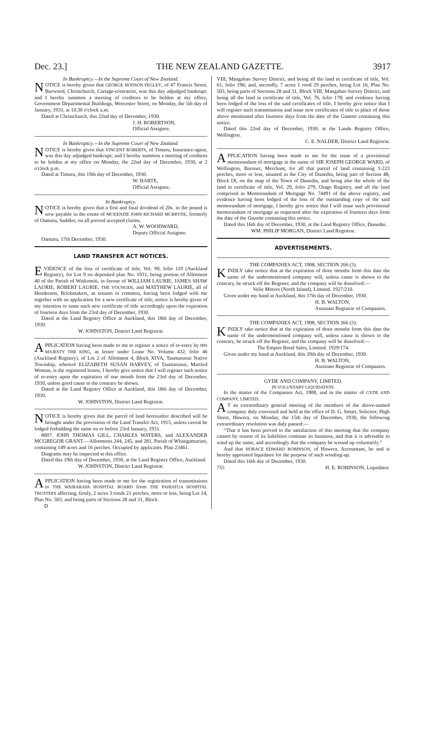Dec. 23.] THE NEW ZEALAND GAZETTE. 3917
In Bankruptcy.—In the Supreme Court of New Zealand.
NOTICE is hereby given that GEORGE HODSON PEGLEY, of 47 Francis Street, Burwood, Christchurch, Cartage-contractor, was this day adjudged bankrupt; and I hereby summon a meeting of creditors to be holden at my office, Government Departmental Buildings, Worcester Street, on Monday, the 5th day of January, 1931, at 10.30 o'clock a.m.
Dated at Christchurch, this 22nd day of December, 1930.
J. H. ROBERTSON,
Official Assignee.
In Bankruptcy.—In the Supreme Court of New Zealand.
NOTICE is hereby given that VINCENT ROBERTS, of Timaru, Insurance-agent, was this day adjudged bankrupt; and I hereby summon a meeting of creditors to be holden at my office on Monday, the 22nd day of December, 1930, at 2 o'clock p.m.
Dated at Timaru, this 19th day of December, 1930.
W. HARTE,
Official Assignee.
In Bankruptcy.
NOTICE is hereby given that a first and final dividend of 20s. in the pound is now payable in the estate of MCKENZIE JOHN RICHARD MCBRYDE, formerly of Oamaru, Saddler, on all proved accepted claims.
A. W. WOODWARD,
Deputy Official Assignee.
Oamaru, 17th December, 1930.
LAND TRANSFER ACT NOTICES.
EVIDENCE of the loss of certificate of title, Vol. 90, folio 119 (Auckland Registry), for Lot 9 on deposited plan No. 1931, being portion of Allotment 40 of the Parish of Waikomiti, in favour of WILLIAM LAURIE, JAMES SHAW LAURIE, ROBERT LAURIE, THE YOUNGER, and MATTHEW LAURIE, all of Henderson, Brickmakers, as tenants in common, having been lodged with me together with an application for a new certificate of title, notice is hereby given of my intention to issue such new certificate of title accordingly upon the expiration of fourteen days from the 23rd day of December, 1930.
Dated at the Land Registry Office at Auckland, this 18th day of December, 1930.
W. JOHNSTON, District Land Registrar.
APPLICATION having been made to me to register a notice of re-entry by HIS MAJESTY THE KING, as lessor under Lease No. Volume 432, folio 46 (Auckland Registry), of Lot 2 of Allotment 4, Block XIVA, Taumarunui Native Township, whereof ELIZABETH SUSAN HARVEY, of Taumarunui, Married Woman, is the registered lessee, I hereby give notice that I will register such notice of re-entry upon the expiration of one month from the 23rd day of December, 1930, unless good cause to the contrary be shown.
Dated at the Land Registry Office at Auckland, this 18th day of December, 1930.
W. JOHNSTON, District Land Registrar.
NOTICE is hereby given that the parcel of land hereinafter described will be brought under the provisions of the Land Transfer Act, 1915, unless caveat be lodged forbidding the same on or before 23rd January, 1931.
8007. JOHN THOMAS GILL, CHARLES WATERS, and ALEXANDER MCGREGOR GRANT.—Allotments 244, 245, and 281, Parish of Whangamarino, containing 149 acres and 16 perches. Occupied by applicants. Plan 23461.
Diagrams may be inspected at this office.
Dated this 19th day of December, 1930, at the Land Registry Office, Auckland.
W. JOHNSTON, District Land Registrar.
APPLICATION having been made to me for the registration of transmissions to THE WAIRARAPA HOSPITAL BOARD from THE PAHIATUA HOSPITAL TRUSTEES affecting, firstly, 2 acres 3 roods 21 perches, more or less, being Lot 14, Plan No. 503, and being parts of Sections 28 and 31, Block
D
VIII, Mangahao Survey District, and being all the land in certificate of title, Vol. 61, folio 196; and, secondly, 7 acres 1 rood 29 perches, being Lot 16, Plan No. 503, being parts of Sections 28 and 31, Block VIII, Mangahao Survey District, and being all the land in certificate of title, Vol. 76, folio 178; and evidence having been lodged of the loss of the said certificates of title, I hereby give notice that I will register such transmissions and issue new certificates of title in place of those above mentioned after fourteen days from the date of the Gazette containing this notice.
Dated this 22nd day of December, 1930, at the Lands Registry Office, Wellington.
C. E. NALDER, District Land Registrar.
APPLICATION having been made to me for the issue of a provisional memorandum of mortgage in the name of SIR JOSEPH GEORGE WARD, of Wellington, Baronet, Merchant, for all that parcel of land containing 3·223 perches, more or less, situated in the City of Dunedin, being part of Section 48, Block IX, on the map of the Town of Dunedin, and being also the whole of the land in certificate of title, Vol. 29, folio 279, Otago Registry, and all the land comprised in Memorandum of Mortgage No. 74491 of the above registry, and evidence having been lodged of the loss of the outstanding copy of the said memorandum of mortgage, I hereby give notice that I will issue such provisional memorandum of mortgage as requested after the expiration of fourteen days from the date of the Gazette containing this notice.
Dated this 16th day of December, 1930, at the Land Registry Office, Dunedin.
WM. PHILIP MORGAN, District Land Registrar.
ADVERTISEMENTS.
THE COMPANIES ACT, 1908, SECTION 266 (3).
KINDLY take notice that at the expiration of three months from this date the name of the undermentioned company will, unless cause is shown to the contrary, be struck off the Register, and the company will be dissolved:—
Velie Motors (North Island), Limited. 1927/210.
Given under my hand at Auckland, this 17th day of December, 1930.
H. B. WALTON,
Assistant Registrar of Companies.
THE COMPANIES ACT, 1908, SECTION 266 (3).
KINDLY take notice that at the expiration of three months from this date the name of the undermentioned company will, unless cause is shown to the contrary, be struck off the Register, and the company will be dissolved:—
The Empire Bond Sales, Limited. 1929/174.
Given under my hand at Auckland, this 20th day of December, 1930.
H. B. WALTON,
Assistant Registrar of Companies.
GYDE AND COMPANY, LIMITED.
IN VOLUNTARY LIQUIDATION.
In the matter of the Companies Act, 1908, and in the matter of GYDE AND COMPANY, LIMITED.
AT an extraordinary general meeting of the members of the above-named company duly convened and held at the office of D. G. Smart, Solicitor, High Street, Hawera, on Monday, the 15th day of December, 1930, the following extraordinary resolution was duly passed:—
“That it has been proved to the satisfaction of this meeting that the company cannot by reason of its liabilities continue its business, and that it is advisable to wind up the same, and accordingly that the company be wound up voluntarily.”
And that HORACE EDWARD ROBINSON, of Hawera, Accountant, be and is hereby appointed liquidator for the purpose of such winding-up.
Dated this 16th day of December, 1930.
755 H. E. ROBINSON, Liquidator.